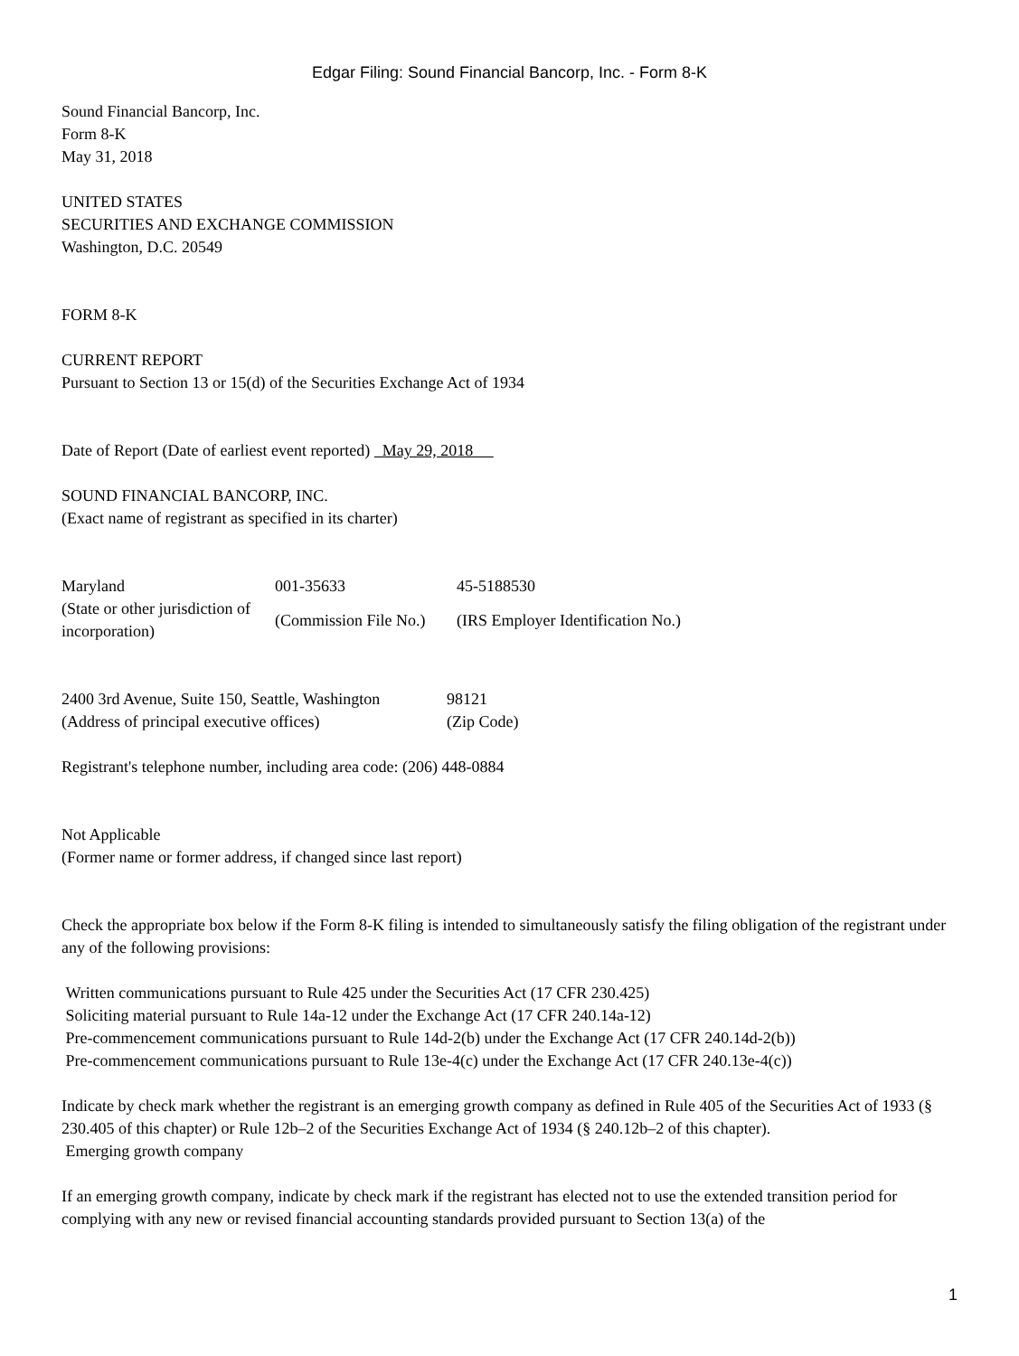Edgar Filing: Sound Financial Bancorp, Inc. - Form 8-K
Sound Financial Bancorp, Inc.
Form 8-K
May 31, 2018
UNITED STATES
SECURITIES AND EXCHANGE COMMISSION
Washington, D.C. 20549
FORM 8-K
CURRENT REPORT
Pursuant to Section 13 or 15(d) of the Securities Exchange Act of 1934
Date of Report (Date of earliest event reported) May 29, 2018
SOUND FINANCIAL BANCORP, INC.
(Exact name of registrant as specified in its charter)
| Maryland | 001-35633 | 45-5188530 |
| (State or other jurisdiction of incorporation) | (Commission File No.) | (IRS Employer Identification No.) |
| 2400 3rd Avenue, Suite 150, Seattle, Washington | 98121 |
| (Address of principal executive offices) | (Zip Code) |
Registrant's telephone number, including area code: (206) 448-0884
Not Applicable
(Former name or former address, if changed since last report)
Check the appropriate box below if the Form 8-K filing is intended to simultaneously satisfy the filing obligation of the registrant under any of the following provisions:
Written communications pursuant to Rule 425 under the Securities Act (17 CFR 230.425)
Soliciting material pursuant to Rule 14a-12 under the Exchange Act (17 CFR 240.14a-12)
Pre-commencement communications pursuant to Rule 14d-2(b) under the Exchange Act (17 CFR 240.14d-2(b))
Pre-commencement communications pursuant to Rule 13e-4(c) under the Exchange Act (17 CFR 240.13e-4(c))
Indicate by check mark whether the registrant is an emerging growth company as defined in Rule 405 of the Securities Act of 1933 (§ 230.405 of this chapter) or Rule 12b–2 of the Securities Exchange Act of 1934 (§ 240.12b–2 of this chapter).
Emerging growth company
If an emerging growth company, indicate by check mark if the registrant has elected not to use the extended transition period for complying with any new or revised financial accounting standards provided pursuant to Section 13(a) of the
1